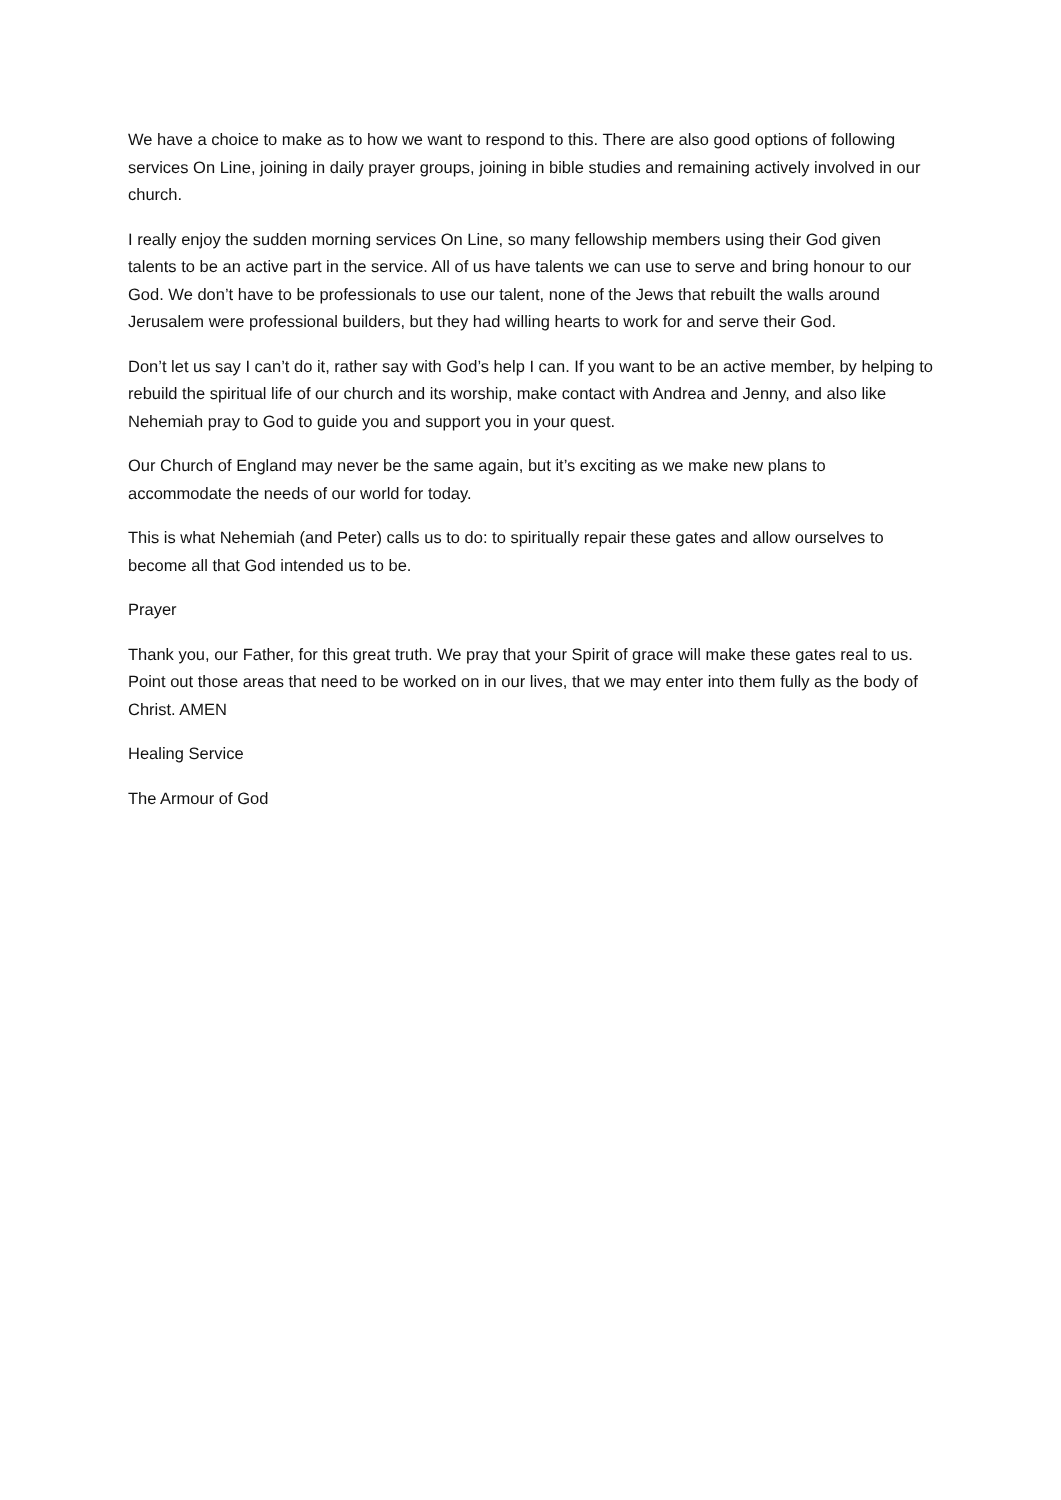We have a choice to make as to how we want to respond to this. There are also good options of following services On Line, joining in daily prayer groups, joining in bible studies and remaining actively involved in our church.
I really enjoy the sudden morning services On Line, so many fellowship members using their God given talents to be an active part in the service. All of us have talents we can use to serve and bring honour to our God. We don’t have to be professionals to use our talent, none of the Jews that rebuilt the walls around Jerusalem were professional builders, but they had willing hearts to work for and serve their God.
Don’t let us say I can’t do it, rather say with God’s help I can. If you want to be an active member, by helping to rebuild the spiritual life of our church and its worship, make contact with Andrea and Jenny, and also like Nehemiah pray to God to guide you and support you in your quest.
Our Church of England may never be the same again, but it’s exciting as we make new plans to accommodate the needs of our world for today.
This is what Nehemiah (and Peter) calls us to do: to spiritually repair these gates and allow ourselves to become all that God intended us to be.
Prayer
Thank you, our Father, for this great truth. We pray that your Spirit of grace will make these gates real to us. Point out those areas that need to be worked on in our lives, that we may enter into them fully as the body of Christ. AMEN
Healing Service
The Armour of God